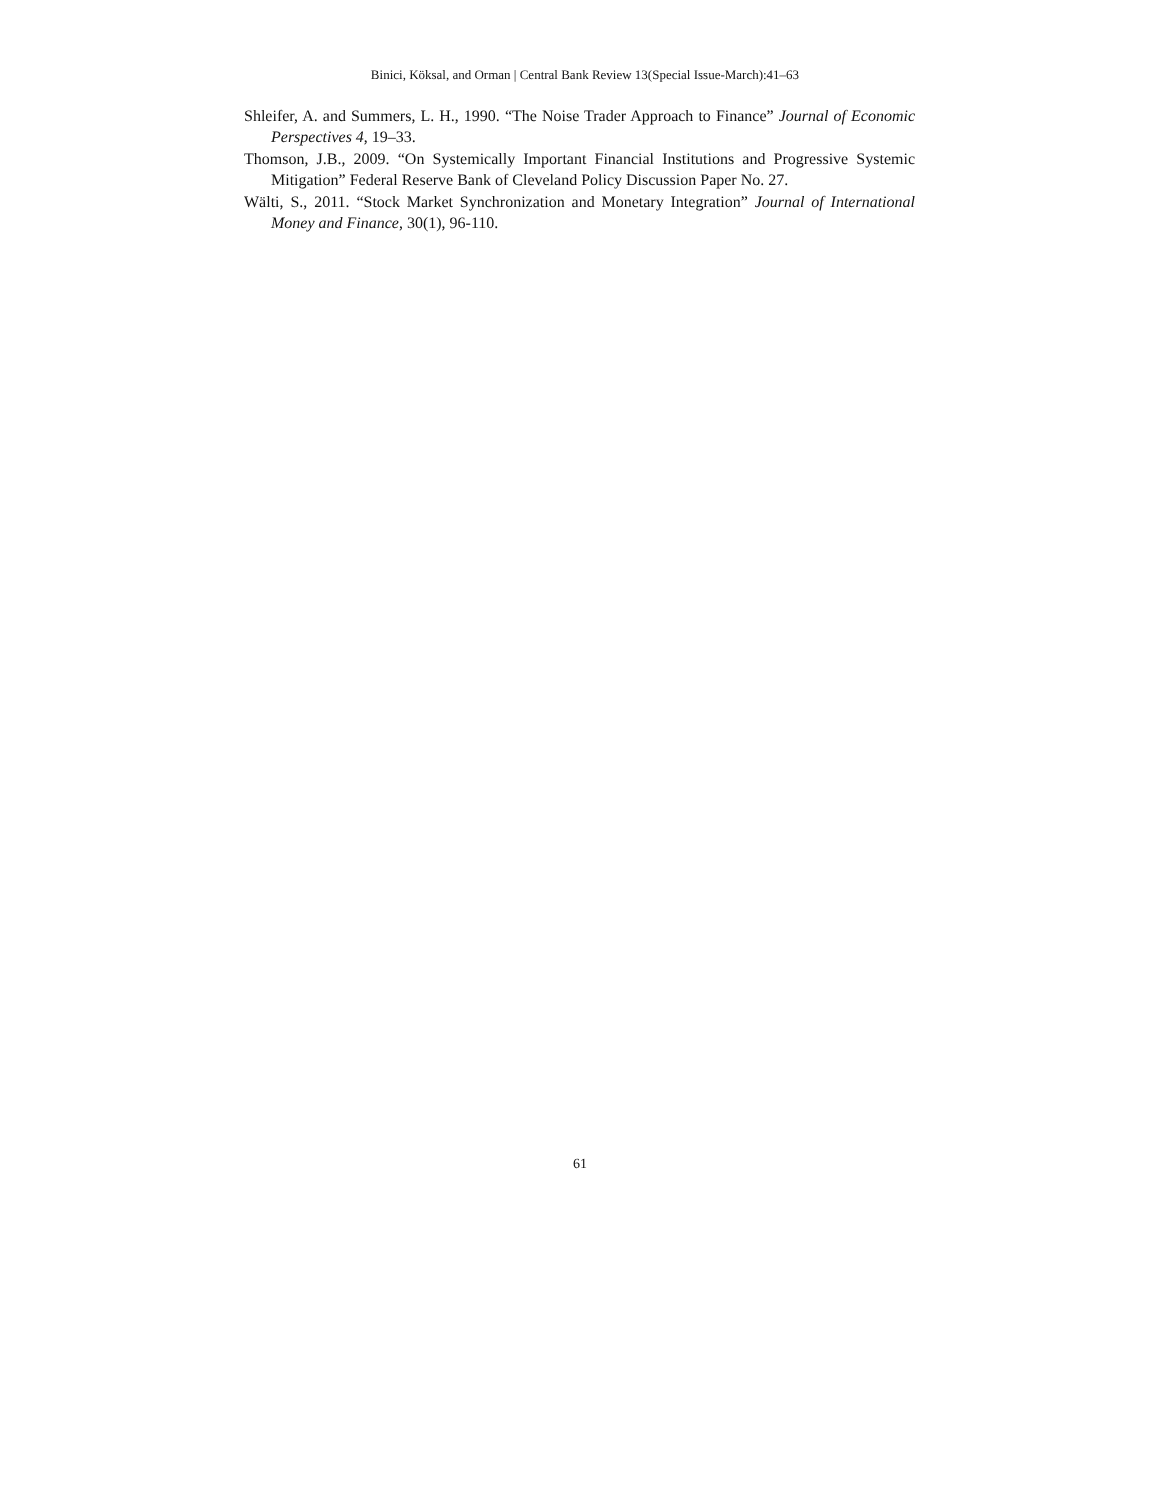Binici, Köksal, and Orman | Central Bank Review 13(Special Issue-March):41–63
Shleifer, A. and Summers, L. H., 1990. “The Noise Trader Approach to Finance” Journal of Economic Perspectives 4, 19–33.
Thomson, J.B., 2009. “On Systemically Important Financial Institutions and Progressive Systemic Mitigation” Federal Reserve Bank of Cleveland Policy Discussion Paper No. 27.
Wälti, S., 2011. “Stock Market Synchronization and Monetary Integration” Journal of International Money and Finance, 30(1), 96-110.
61